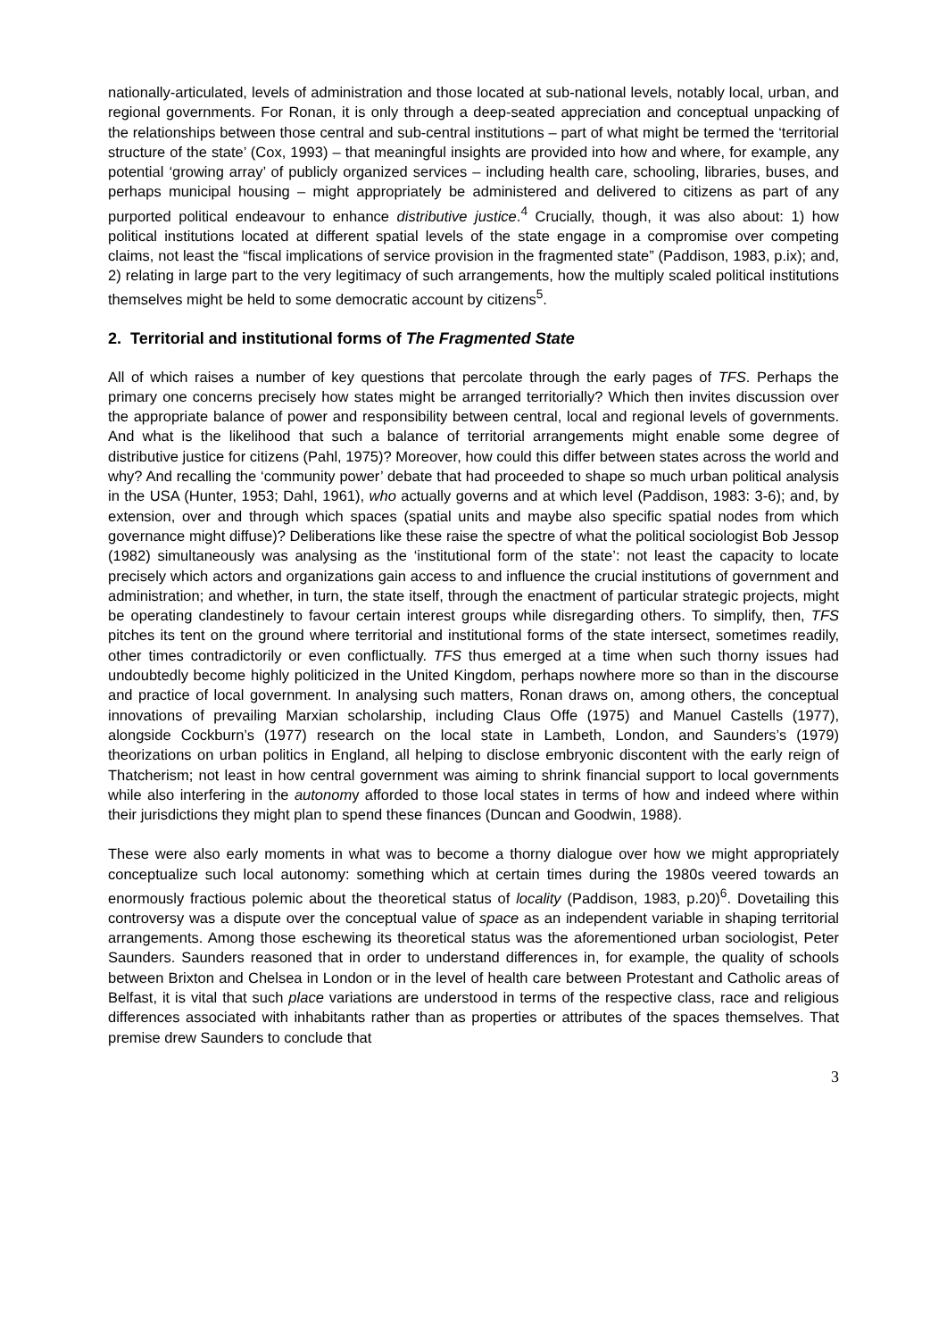nationally-articulated, levels of administration and those located at sub-national levels, notably local, urban, and regional governments. For Ronan, it is only through a deep-seated appreciation and conceptual unpacking of the relationships between those central and sub-central institutions – part of what might be termed the ‘territorial structure of the state’ (Cox, 1993) – that meaningful insights are provided into how and where, for example, any potential ‘growing array’ of publicly organized services – including health care, schooling, libraries, buses, and perhaps municipal housing – might appropriately be administered and delivered to citizens as part of any purported political endeavour to enhance distributive justice.<sup>4</sup> Crucially, though, it was also about: 1) how political institutions located at different spatial levels of the state engage in a compromise over competing claims, not least the “fiscal implications of service provision in the fragmented state” (Paddison, 1983, p.ix); and, 2) relating in large part to the very legitimacy of such arrangements, how the multiply scaled political institutions themselves might be held to some democratic account by citizens<sup>5</sup>.
2. Territorial and institutional forms of The Fragmented State
All of which raises a number of key questions that percolate through the early pages of TFS. Perhaps the primary one concerns precisely how states might be arranged territorially? Which then invites discussion over the appropriate balance of power and responsibility between central, local and regional levels of governments. And what is the likelihood that such a balance of territorial arrangements might enable some degree of distributive justice for citizens (Pahl, 1975)? Moreover, how could this differ between states across the world and why? And recalling the ‘community power’ debate that had proceeded to shape so much urban political analysis in the USA (Hunter, 1953; Dahl, 1961), who actually governs and at which level (Paddison, 1983: 3-6); and, by extension, over and through which spaces (spatial units and maybe also specific spatial nodes from which governance might diffuse)? Deliberations like these raise the spectre of what the political sociologist Bob Jessop (1982) simultaneously was analysing as the ‘institutional form of the state’: not least the capacity to locate precisely which actors and organizations gain access to and influence the crucial institutions of government and administration; and whether, in turn, the state itself, through the enactment of particular strategic projects, might be operating clandestinely to favour certain interest groups while disregarding others. To simplify, then, TFS pitches its tent on the ground where territorial and institutional forms of the state intersect, sometimes readily, other times contradictorily or even conflictually. TFS thus emerged at a time when such thorny issues had undoubtedly become highly politicized in the United Kingdom, perhaps nowhere more so than in the discourse and practice of local government. In analysing such matters, Ronan draws on, among others, the conceptual innovations of prevailing Marxian scholarship, including Claus Offe (1975) and Manuel Castells (1977), alongside Cockburn’s (1977) research on the local state in Lambeth, London, and Saunders’s (1979) theorizations on urban politics in England, all helping to disclose embryonic discontent with the early reign of Thatcherism; not least in how central government was aiming to shrink financial support to local governments while also interfering in the autonomy afforded to those local states in terms of how and indeed where within their jurisdictions they might plan to spend these finances (Duncan and Goodwin, 1988).
These were also early moments in what was to become a thorny dialogue over how we might appropriately conceptualize such local autonomy: something which at certain times during the 1980s veered towards an enormously fractious polemic about the theoretical status of locality (Paddison, 1983, p.20)<sup>6</sup>. Dovetailing this controversy was a dispute over the conceptual value of space as an independent variable in shaping territorial arrangements. Among those eschewing its theoretical status was the aforementioned urban sociologist, Peter Saunders. Saunders reasoned that in order to understand differences in, for example, the quality of schools between Brixton and Chelsea in London or in the level of health care between Protestant and Catholic areas of Belfast, it is vital that such place variations are understood in terms of the respective class, race and religious differences associated with inhabitants rather than as properties or attributes of the spaces themselves. That premise drew Saunders to conclude that
3